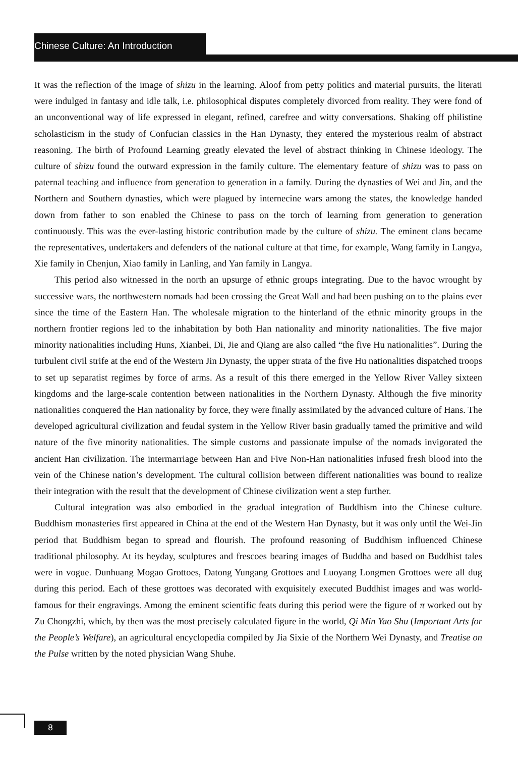Chinese Culture: An Introduction
It was the reflection of the image of shizu in the learning. Aloof from petty politics and material pursuits, the literati were indulged in fantasy and idle talk, i.e. philosophical disputes completely divorced from reality. They were fond of an unconventional way of life expressed in elegant, refined, carefree and witty conversations. Shaking off philistine scholasticism in the study of Confucian classics in the Han Dynasty, they entered the mysterious realm of abstract reasoning. The birth of Profound Learning greatly elevated the level of abstract thinking in Chinese ideology. The culture of shizu found the outward expression in the family culture. The elementary feature of shizu was to pass on paternal teaching and influence from generation to generation in a family. During the dynasties of Wei and Jin, and the Northern and Southern dynasties, which were plagued by internecine wars among the states, the knowledge handed down from father to son enabled the Chinese to pass on the torch of learning from generation to generation continuously. This was the ever-lasting historic contribution made by the culture of shizu. The eminent clans became the representatives, undertakers and defenders of the national culture at that time, for example, Wang family in Langya, Xie family in Chenjun, Xiao family in Lanling, and Yan family in Langya.
This period also witnessed in the north an upsurge of ethnic groups integrating. Due to the havoc wrought by successive wars, the northwestern nomads had been crossing the Great Wall and had been pushing on to the plains ever since the time of the Eastern Han. The wholesale migration to the hinterland of the ethnic minority groups in the northern frontier regions led to the inhabitation by both Han nationality and minority nationalities. The five major minority nationalities including Huns, Xianbei, Di, Jie and Qiang are also called “the five Hu nationalities”. During the turbulent civil strife at the end of the Western Jin Dynasty, the upper strata of the five Hu nationalities dispatched troops to set up separatist regimes by force of arms. As a result of this there emerged in the Yellow River Valley sixteen kingdoms and the large-scale contention between nationalities in the Northern Dynasty. Although the five minority nationalities conquered the Han nationality by force, they were finally assimilated by the advanced culture of Hans. The developed agricultural civilization and feudal system in the Yellow River basin gradually tamed the primitive and wild nature of the five minority nationalities. The simple customs and passionate impulse of the nomads invigorated the ancient Han civilization. The intermarriage between Han and Five Non-Han nationalities infused fresh blood into the vein of the Chinese nation’s development. The cultural collision between different nationalities was bound to realize their integration with the result that the development of Chinese civilization went a step further.
Cultural integration was also embodied in the gradual integration of Buddhism into the Chinese culture. Buddhism monasteries first appeared in China at the end of the Western Han Dynasty, but it was only until the Wei-Jin period that Buddhism began to spread and flourish. The profound reasoning of Buddhism influenced Chinese traditional philosophy. At its heyday, sculptures and frescoes bearing images of Buddha and based on Buddhist tales were in vogue. Dunhuang Mogao Grottoes, Datong Yungang Grottoes and Luoyang Longmen Grottoes were all dug during this period. Each of these grottoes was decorated with exquisitely executed Buddhist images and was world-famous for their engravings. Among the eminent scientific feats during this period were the figure of π worked out by Zu Chongzhi, which, by then was the most precisely calculated figure in the world, Qi Min Yao Shu (Important Arts for the People’s Welfare), an agricultural encyclopedia compiled by Jia Sixie of the Northern Wei Dynasty, and Treatise on the Pulse written by the noted physician Wang Shuhe.
8